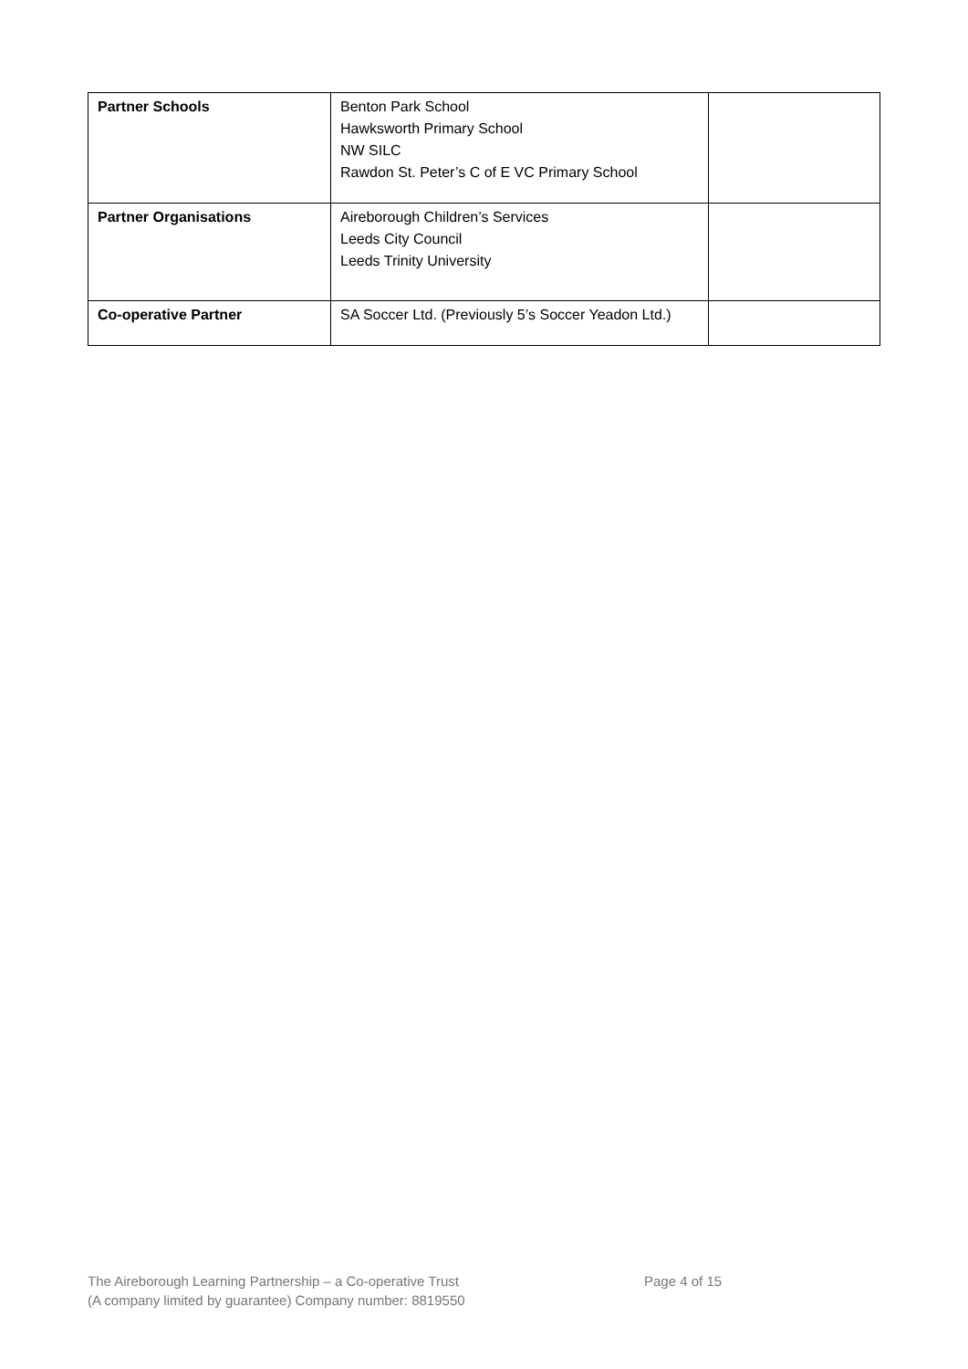| Partner Schools | Benton Park School Hawksworth Primary School NW SILC Rawdon St. Peter’s C of E VC Primary School | |
| Partner Organisations | Aireborough Children’s Services Leeds City Council Leeds Trinity University | |
| Co-operative Partner | SA Soccer Ltd. (Previously 5’s Soccer Yeadon Ltd.) | |
The Aireborough Learning Partnership – a Co-operative Trust Page 4 of 15
(A company limited by guarantee) Company number: 8819550